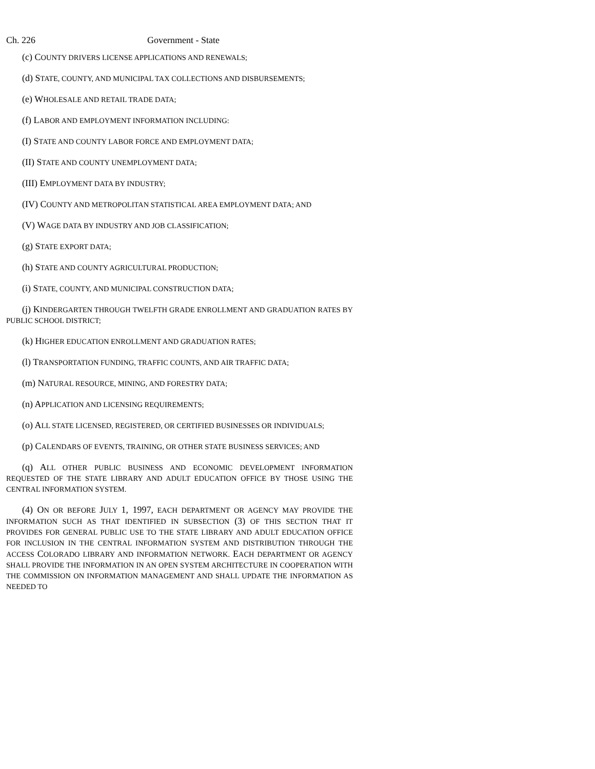Ch. 226 Government - State
(c) COUNTY DRIVERS LICENSE APPLICATIONS AND RENEWALS;
(d) STATE, COUNTY, AND MUNICIPAL TAX COLLECTIONS AND DISBURSEMENTS;
(e) WHOLESALE AND RETAIL TRADE DATA;
(f) LABOR AND EMPLOYMENT INFORMATION INCLUDING:
(I) STATE AND COUNTY LABOR FORCE AND EMPLOYMENT DATA;
(II) STATE AND COUNTY UNEMPLOYMENT DATA;
(III) EMPLOYMENT DATA BY INDUSTRY;
(IV) COUNTY AND METROPOLITAN STATISTICAL AREA EMPLOYMENT DATA; AND
(V) WAGE DATA BY INDUSTRY AND JOB CLASSIFICATION;
(g) STATE EXPORT DATA;
(h) STATE AND COUNTY AGRICULTURAL PRODUCTION;
(i) STATE, COUNTY, AND MUNICIPAL CONSTRUCTION DATA;
(j) KINDERGARTEN THROUGH TWELFTH GRADE ENROLLMENT AND GRADUATION RATES BY PUBLIC SCHOOL DISTRICT;
(k) HIGHER EDUCATION ENROLLMENT AND GRADUATION RATES;
(l) TRANSPORTATION FUNDING, TRAFFIC COUNTS, AND AIR TRAFFIC DATA;
(m) NATURAL RESOURCE, MINING, AND FORESTRY DATA;
(n) APPLICATION AND LICENSING REQUIREMENTS;
(o) ALL STATE LICENSED, REGISTERED, OR CERTIFIED BUSINESSES OR INDIVIDUALS;
(p) CALENDARS OF EVENTS, TRAINING, OR OTHER STATE BUSINESS SERVICES; AND
(q) ALL OTHER PUBLIC BUSINESS AND ECONOMIC DEVELOPMENT INFORMATION REQUESTED OF THE STATE LIBRARY AND ADULT EDUCATION OFFICE BY THOSE USING THE CENTRAL INFORMATION SYSTEM.
(4) ON OR BEFORE JULY 1, 1997, EACH DEPARTMENT OR AGENCY MAY PROVIDE THE INFORMATION SUCH AS THAT IDENTIFIED IN SUBSECTION (3) OF THIS SECTION THAT IT PROVIDES FOR GENERAL PUBLIC USE TO THE STATE LIBRARY AND ADULT EDUCATION OFFICE FOR INCLUSION IN THE CENTRAL INFORMATION SYSTEM AND DISTRIBUTION THROUGH THE ACCESS COLORADO LIBRARY AND INFORMATION NETWORK. EACH DEPARTMENT OR AGENCY SHALL PROVIDE THE INFORMATION IN AN OPEN SYSTEM ARCHITECTURE IN COOPERATION WITH THE COMMISSION ON INFORMATION MANAGEMENT AND SHALL UPDATE THE INFORMATION AS NEEDED TO